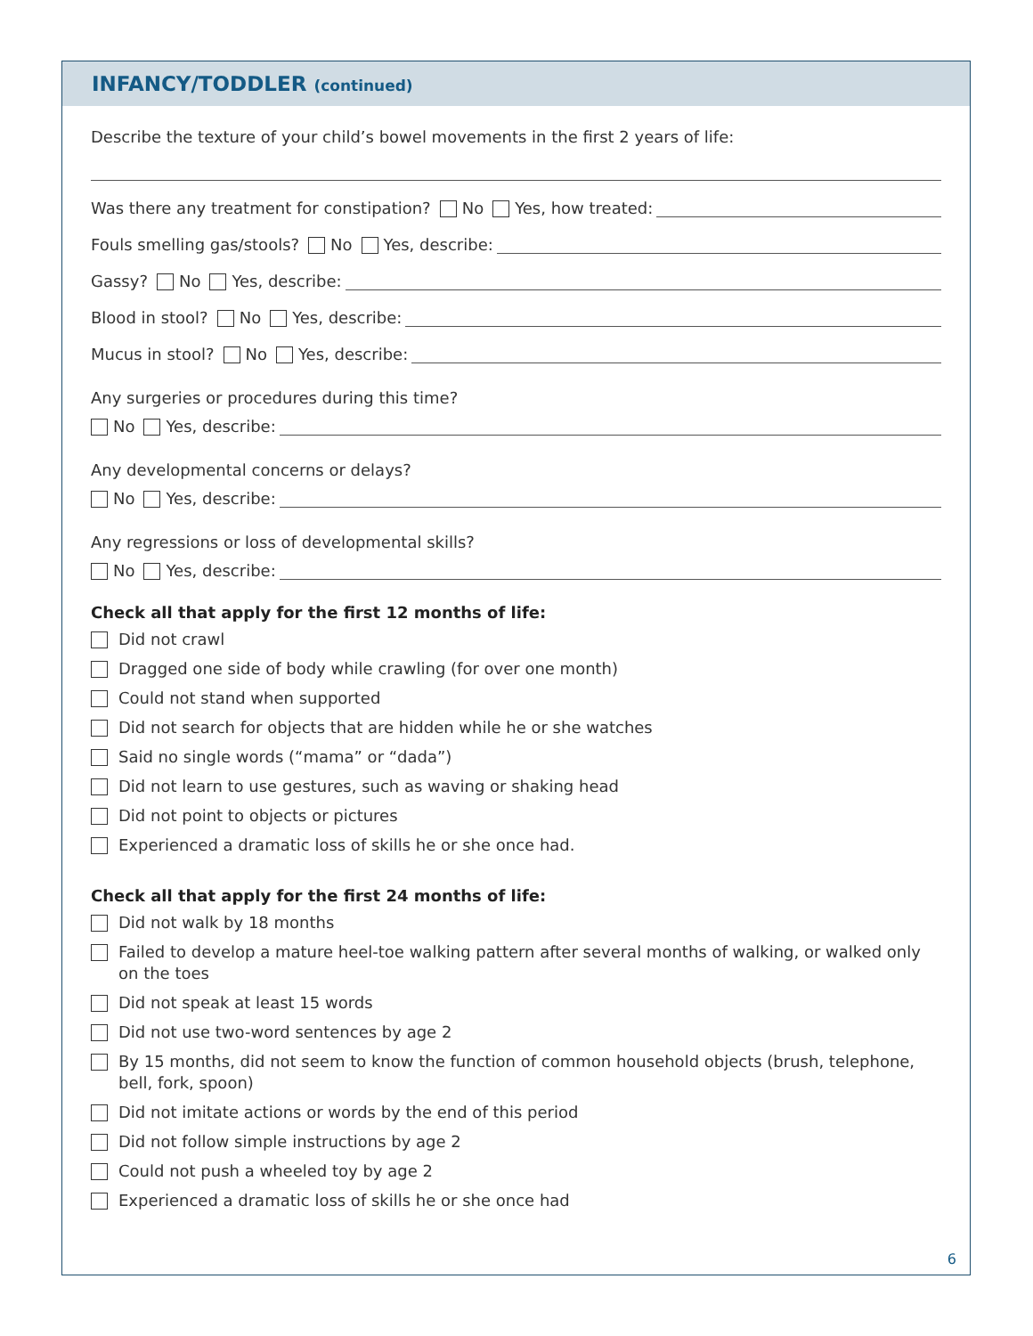INFANCY/TODDLER (continued)
Describe the texture of your child’s bowel movements in the first 2 years of life:
Was there any treatment for constipation? No Yes, how treated:
Fouls smelling gas/stools? No Yes, describe:
Gassy? No Yes, describe:
Blood in stool? No Yes, describe:
Mucus in stool? No Yes, describe:
Any surgeries or procedures during this time?
No Yes, describe:
Any developmental concerns or delays?
No Yes, describe:
Any regressions or loss of developmental skills?
No Yes, describe:
Check all that apply for the first 12 months of life:
Did not crawl
Dragged one side of body while crawling (for over one month)
Could not stand when supported
Did not search for objects that are hidden while he or she watches
Said no single words (“mama” or “dada”)
Did not learn to use gestures, such as waving or shaking head
Did not point to objects or pictures
Experienced a dramatic loss of skills he or she once had.
Check all that apply for the first 24 months of life:
Did not walk by 18 months
Failed to develop a mature heel-toe walking pattern after several months of walking, or walked only on the toes
Did not speak at least 15 words
Did not use two-word sentences by age 2
By 15 months, did not seem to know the function of common household objects (brush, telephone, bell, fork, spoon)
Did not imitate actions or words by the end of this period
Did not follow simple instructions by age 2
Could not push a wheeled toy by age 2
Experienced a dramatic loss of skills he or she once had
6